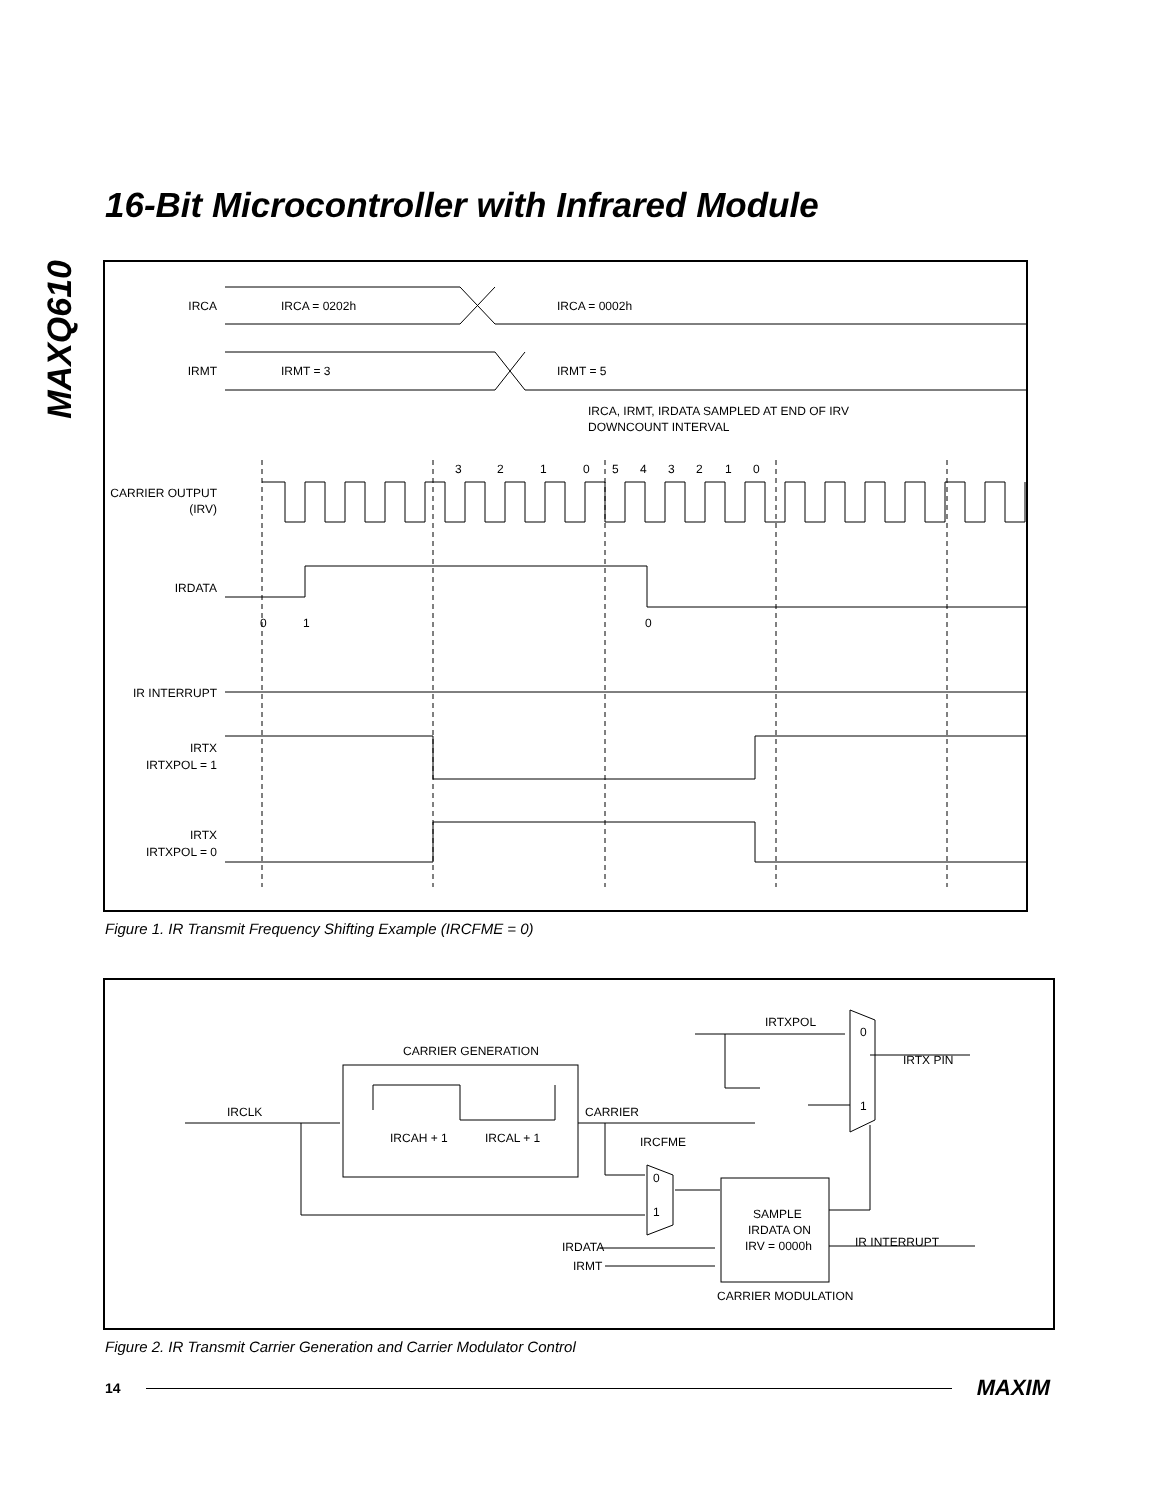MAXQ610
16-Bit Microcontroller with Infrared Module
IRCA
IRCA = 0202h
IRCA = 0002h
IRMT
IRMT = 3
IRMT = 5
IRCA, IRMT, IRDATA SAMPLED AT END OF IRV
DOWNCOUNT INTERVAL
3
2
1
0
5
4
3
2
1
0
CARRIER OUTPUT
(IRV)
IRDATA
0
1
0
IR INTERRUPT
IRTX
IRTXPOL = 1
IRTX
IRTXPOL = 0
Figure 1. IR Transmit Frequency Shifting Example (IRCFME = 0)
IRTXPOL
0
IRTX PIN
CARRIER GENERATION
IRCLK
CARRIER
1
IRCAH + 1
IRCAL + 1
IRCFME
0
1
SAMPLE
IRDATA ON
IRV = 0000h
IR INTERRUPT
IRDATA
IRMT
CARRIER MODULATION
Figure 2. IR Transmit Carrier Generation and Carrier Modulator Control
14 MAXIM